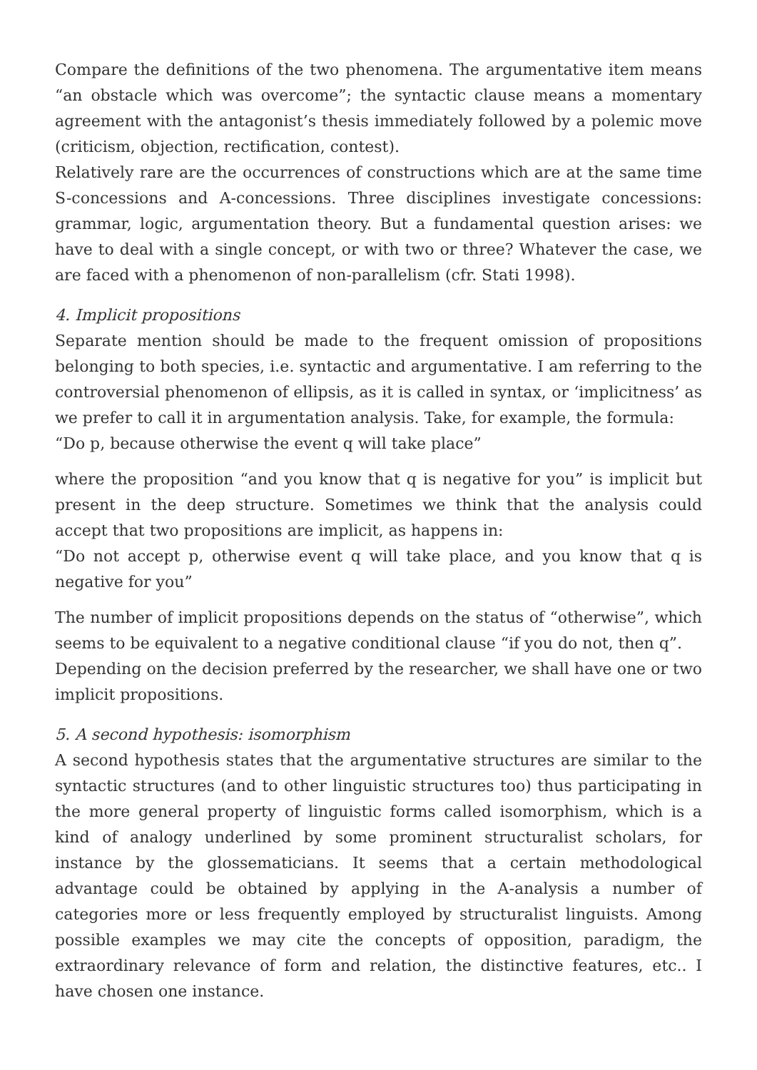Compare the definitions of the two phenomena. The argumentative item means “an obstacle which was overcome”; the syntactic clause means a momentary agreement with the antagonist’s thesis immediately followed by a polemic move (criticism, objection, rectification, contest).
Relatively rare are the occurrences of constructions which are at the same time S-concessions and A-concessions. Three disciplines investigate concessions: grammar, logic, argumentation theory. But a fundamental question arises: we have to deal with a single concept, or with two or three? Whatever the case, we are faced with a phenomenon of non-parallelism (cfr. Stati 1998).
4. Implicit propositions
Separate mention should be made to the frequent omission of propositions belonging to both species, i.e. syntactic and argumentative. I am referring to the controversial phenomenon of ellipsis, as it is called in syntax, or ‘implicitness’ as we prefer to call it in argumentation analysis. Take, for example, the formula:
“Do p, because otherwise the event q will take place”
where the proposition “and you know that q is negative for you” is implicit but present in the deep structure. Sometimes we think that the analysis could accept that two propositions are implicit, as happens in:
“Do not accept p, otherwise event q will take place, and you know that q is negative for you”
The number of implicit propositions depends on the status of “otherwise”, which seems to be equivalent to a negative conditional clause “if you do not, then q”.
Depending on the decision preferred by the researcher, we shall have one or two implicit propositions.
5. A second hypothesis: isomorphism
A second hypothesis states that the argumentative structures are similar to the syntactic structures (and to other linguistic structures too) thus participating in the more general property of linguistic forms called isomorphism, which is a kind of analogy underlined by some prominent structuralist scholars, for instance by the glossematicians. It seems that a certain methodological advantage could be obtained by applying in the A-analysis a number of categories more or less frequently employed by structuralist linguists. Among possible examples we may cite the concepts of opposition, paradigm, the extraordinary relevance of form and relation, the distinctive features, etc.. I have chosen one instance.